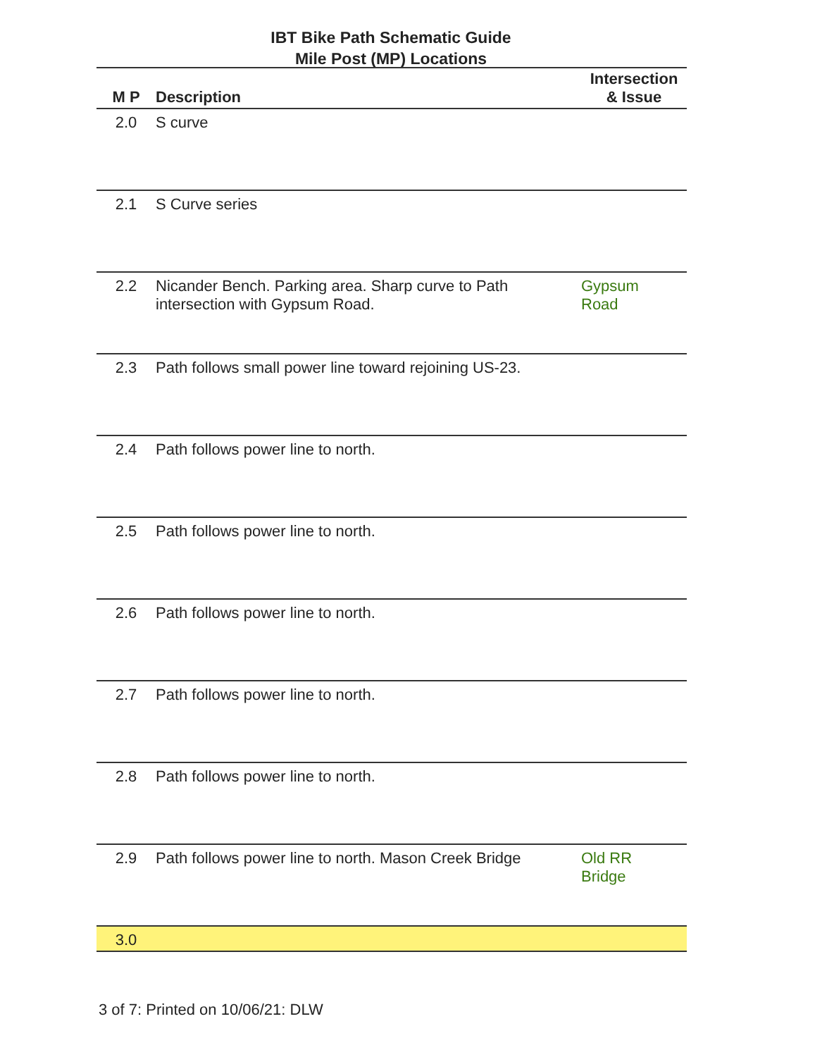IBT Bike Path Schematic Guide
Mile Post (MP) Locations
| M P | Description | Intersection & Issue |
| --- | --- | --- |
| 2.0 | S curve | |
| 2.1 | S Curve series | |
| 2.2 | Nicander Bench. Parking area. Sharp curve to Path intersection with Gypsum Road. | Gypsum Road |
| 2.3 | Path follows small power line toward rejoining US-23. | |
| 2.4 | Path follows power line to north. | |
| 2.5 | Path follows power line to north. | |
| 2.6 | Path follows power line to north. | |
| 2.7 | Path follows power line to north. | |
| 2.8 | Path follows power line to north. | |
| 2.9 | Path follows power line to north. Mason Creek Bridge | Old RR Bridge |
| 3.0 | | |
3 of 7: Printed on 10/06/21: DLW